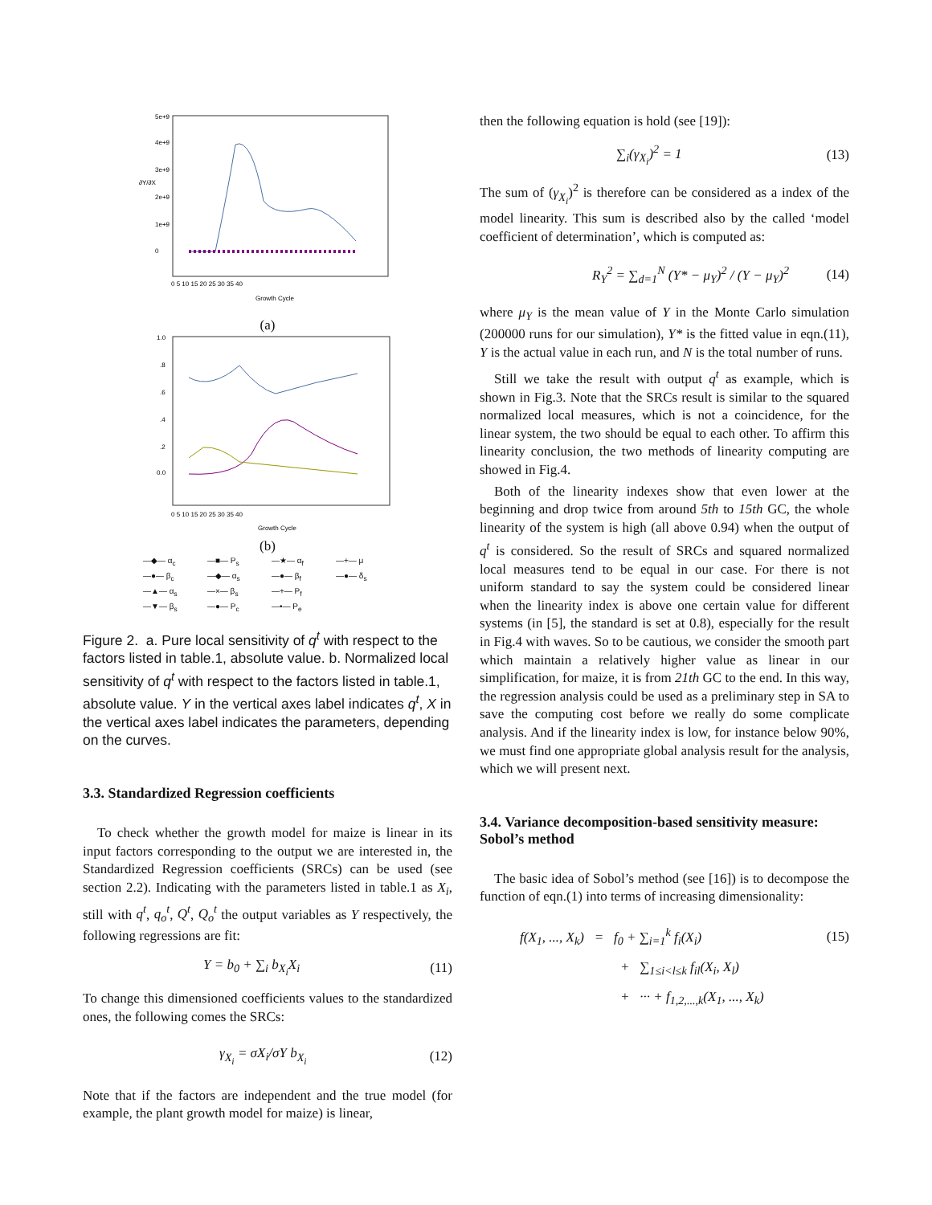5e+9
4e+9
3e+9
2e+9
1e+9
0
∂Y/∂X
0 5 10 15 20 25 30 35 40
Growth Cycle
(a)
1.0
.8
.6
.4
.2
0.0
0 5 10 15 20 25 30 35 40
Growth Cycle
(b)
—◆— α<sub>c</sub> —■— P<sub>s</sub> —★— α<sub>f</sub> —+— μ —●— β<sub>c</sub> —◆— α<sub>s</sub> —●— β<sub>f</sub> —●— δ<sub>s</sub> —▲— α<sub>s</sub> —×— β<sub>s</sub> —+— P<sub>f</sub> —▼— β<sub>s</sub> —●— P<sub>c</sub> —•— P<sub>e</sub>
Figure 2. a. Pure local sensitivity of q<sup>t</sup> with respect to the factors listed in table.1, absolute value. b. Normalized local sensitivity of q<sup>t</sup> with respect to the factors listed in table.1, absolute value. Y in the vertical axes label indicates q<sup>t</sup>, X in the vertical axes label indicates the parameters, depending on the curves.
3.3. Standardized Regression coefficients
To check whether the growth model for maize is linear in its input factors corresponding to the output we are interested in, the Standardized Regression coefficients (SRCs) can be used (see section 2.2). Indicating with the parameters listed in table.1 as X<sub>i</sub>, still with q<sup>t</sup>, q<sub>o</sub><sup>t</sup>, Q<sup>t</sup>, Q<sub>o</sub><sup>t</sup> the output variables as Y respectively, the following regressions are fit:
Y = b<sub>0</sub> + ∑<sub>i</sub> b<sub>X<sub>i</sub></sub>X<sub>i</sub> (11)
To change this dimensioned coefficients values to the standardized ones, the following comes the SRCs:
γ<sub>X<sub>i</sub></sub> = σX<sub>i</sub>/σY b<sub>X<sub>i</sub></sub> (12)
Note that if the factors are independent and the true model (for example, the plant growth model for maize) is linear,
then the following equation is hold (see [19]):
∑<sub>i</sub>(γ<sub>X<sub>i</sub></sub>)<sup>2</sup> = 1 (13)
The sum of (γ<sub>X<sub>i</sub></sub>)<sup>2</sup> is therefore can be considered as a index of the model linearity. This sum is described also by the called ‘model coefficient of determination’, which is computed as:
R<sub>Y</sub><sup>2</sup> = ∑<sub>d=1</sub><sup>N</sup> (Y* − μ<sub>Y</sub>)<sup>2</sup> / (Y − μ<sub>Y</sub>)<sup>2</sup> (14)
where μ<sub>Y</sub> is the mean value of Y in the Monte Carlo simulation (200000 runs for our simulation), Y* is the fitted value in eqn.(11), Y is the actual value in each run, and N is the total number of runs.
Still we take the result with output q<sup>t</sup> as example, which is shown in Fig.3. Note that the SRCs result is similar to the squared normalized local measures, which is not a coincidence, for the linear system, the two should be equal to each other. To affirm this linearity conclusion, the two methods of linearity computing are showed in Fig.4.
Both of the linearity indexes show that even lower at the beginning and drop twice from around 5th to 15th GC, the whole linearity of the system is high (all above 0.94) when the output of q<sup>t</sup> is considered. So the result of SRCs and squared normalized local measures tend to be equal in our case. For there is not uniform standard to say the system could be considered linear when the linearity index is above one certain value for different systems (in [5], the standard is set at 0.8), especially for the result in Fig.4 with waves. So to be cautious, we consider the smooth part which maintain a relatively higher value as linear in our simplification, for maize, it is from 21th GC to the end. In this way, the regression analysis could be used as a preliminary step in SA to save the computing cost before we really do some complicate analysis. And if the linearity index is low, for instance below 90%, we must find one appropriate global analysis result for the analysis, which we will present next.
3.4. Variance decomposition-based sensitivity measure: Sobol’s method
The basic idea of Sobol’s method (see [16]) is to decompose the function of eqn.(1) into terms of increasing dimensionality:
f(X<sub>1</sub>, ..., X<sub>k</sub>) = f<sub>0</sub> + ∑<sub>i=1</sub><sup>k</sup> f<sub>i</sub>(X<sub>i</sub>) (15)
+ ∑<sub>1≤i<l≤k</sub> f<sub>il</sub>(X<sub>i</sub>, X<sub>l</sub>)
+ ··· + f<sub>1,2,...,k</sub>(X<sub>1</sub>, ..., X<sub>k</sub>)